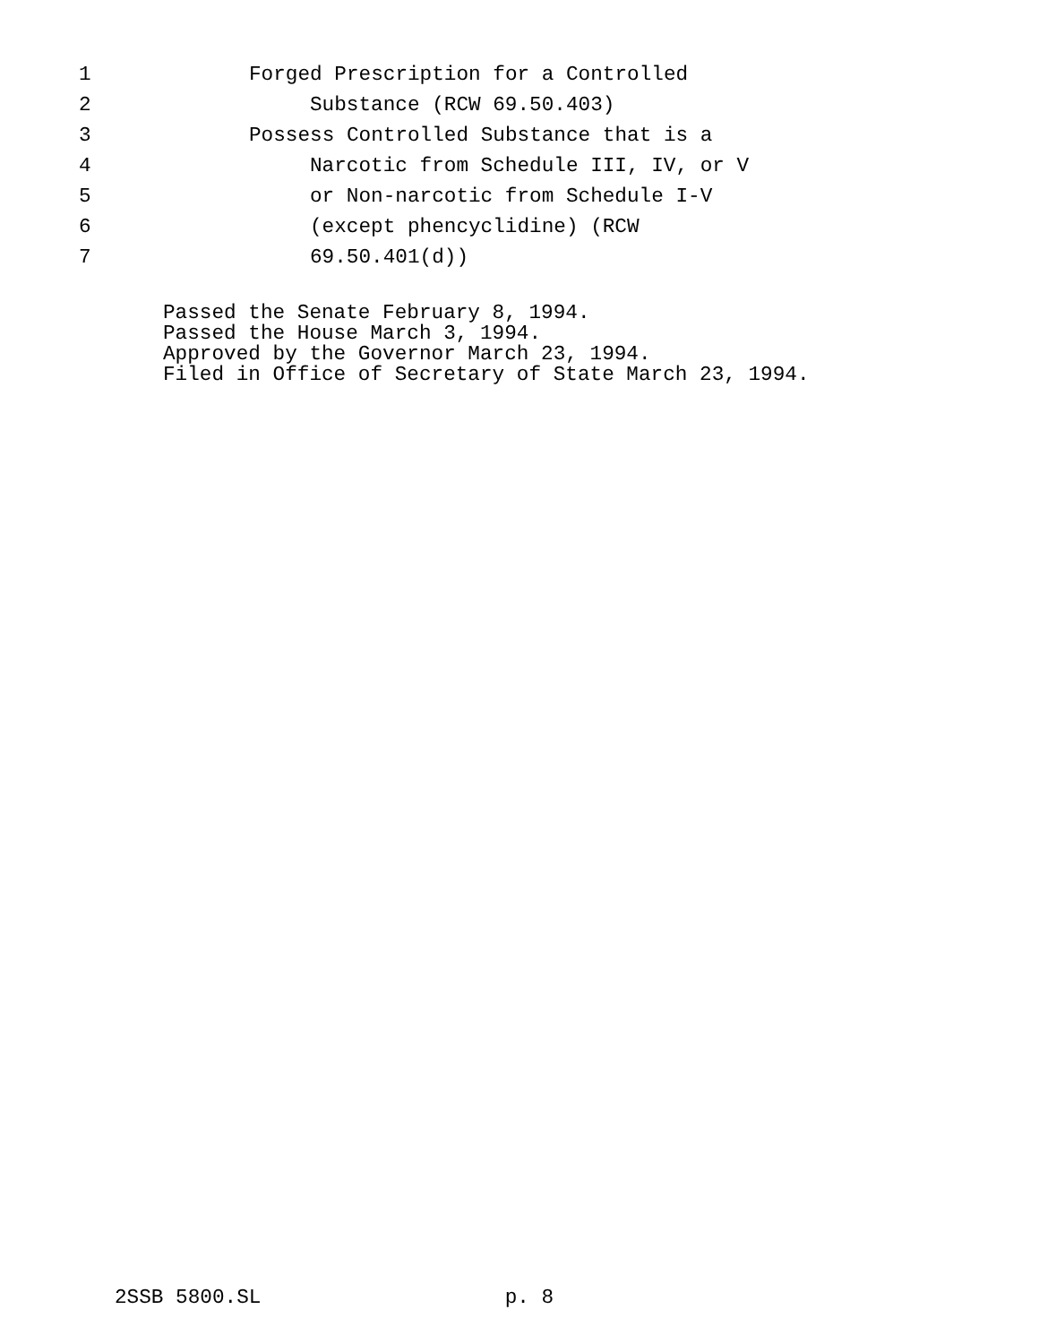1 Forged Prescription for a Controlled
2 Substance (RCW 69.50.403)
3 Possess Controlled Substance that is a
4 Narcotic from Schedule III, IV, or V
5 or Non-narcotic from Schedule I-V
6 (except phencyclidine) (RCW
7 69.50.401(d))
Passed the Senate February 8, 1994. Passed the House March 3, 1994. Approved by the Governor March 23, 1994. Filed in Office of Secretary of State March 23, 1994.
2SSB 5800.SL p. 8